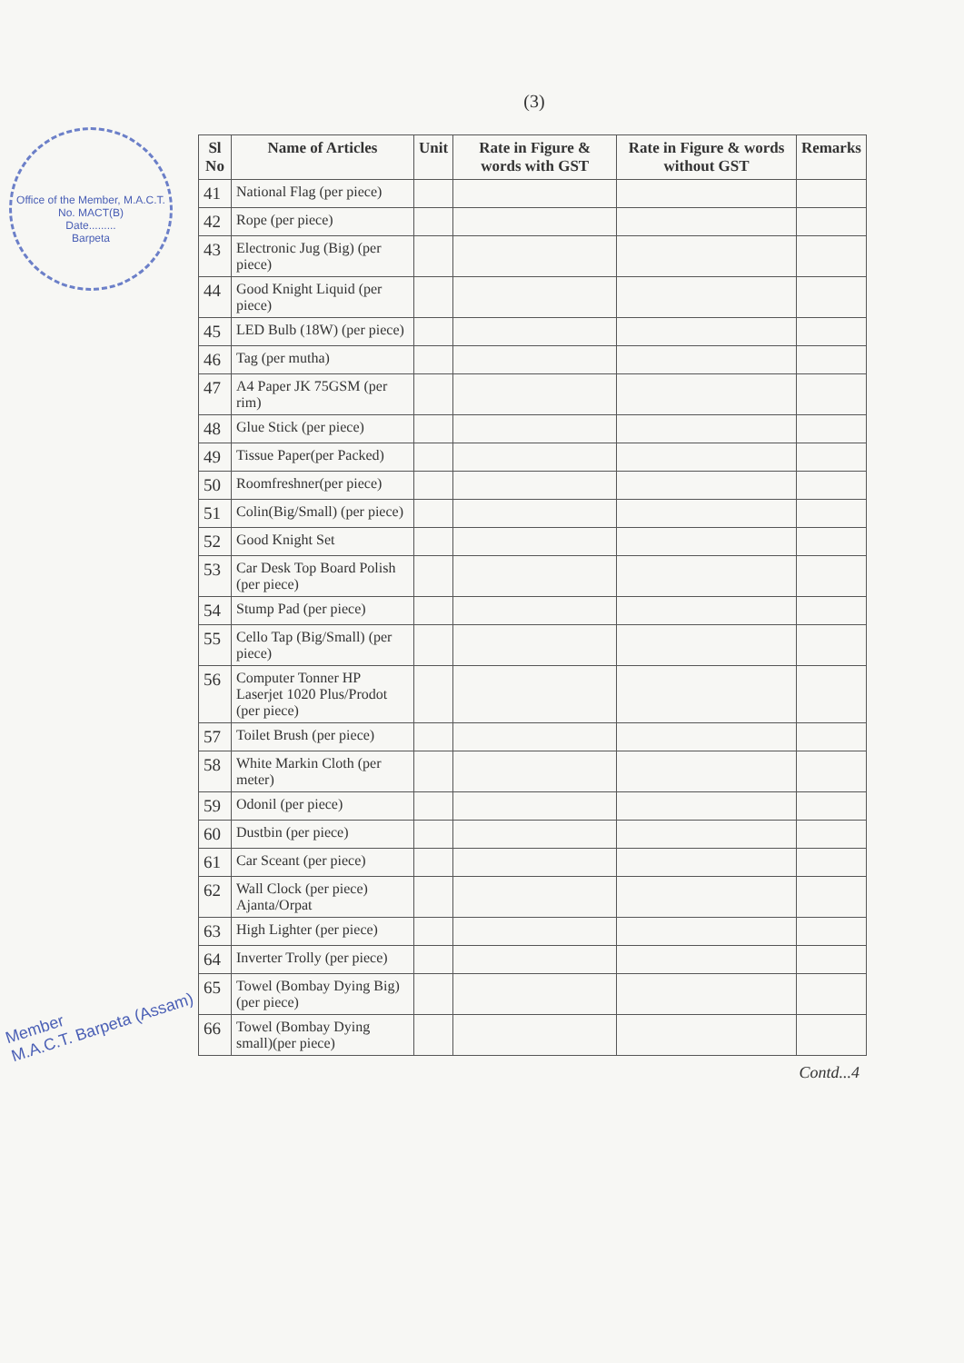Office of the Member, M.A.C.T.
No. MACT(B)
Date.........
Barpeta
Member
M.A.C.T. Barpeta (Assam)
(3)
| Sl No | Name of Articles | Unit | Rate in Figure & words with GST | Rate in Figure & words without GST | Remarks |
| --- | --- | --- | --- | --- | --- |
| 41 | National Flag (per piece) | | | | |
| 42 | Rope (per piece) | | | | |
| 43 | Electronic Jug (Big) (per piece) | | | | |
| 44 | Good Knight Liquid (per piece) | | | | |
| 45 | LED Bulb (18W) (per piece) | | | | |
| 46 | Tag (per mutha) | | | | |
| 47 | A4 Paper JK 75GSM (per rim) | | | | |
| 48 | Glue Stick (per piece) | | | | |
| 49 | Tissue Paper(per Packed) | | | | |
| 50 | Roomfreshner(per piece) | | | | |
| 51 | Colin(Big/Small) (per piece) | | | | |
| 52 | Good Knight Set | | | | |
| 53 | Car Desk Top Board Polish (per piece) | | | | |
| 54 | Stump Pad (per piece) | | | | |
| 55 | Cello Tap (Big/Small) (per piece) | | | | |
| 56 | Computer Tonner HP Laserjet 1020 Plus/Prodot (per piece) | | | | |
| 57 | Toilet Brush (per piece) | | | | |
| 58 | White Markin Cloth (per meter) | | | | |
| 59 | Odonil (per piece) | | | | |
| 60 | Dustbin (per piece) | | | | |
| 61 | Car Sceant (per piece) | | | | |
| 62 | Wall Clock (per piece) Ajanta/Orpat | | | | |
| 63 | High Lighter (per piece) | | | | |
| 64 | Inverter Trolly (per piece) | | | | |
| 65 | Towel (Bombay Dying Big) (per piece) | | | | |
| 66 | Towel (Bombay Dying small)(per piece) | | | | |
Contd...4